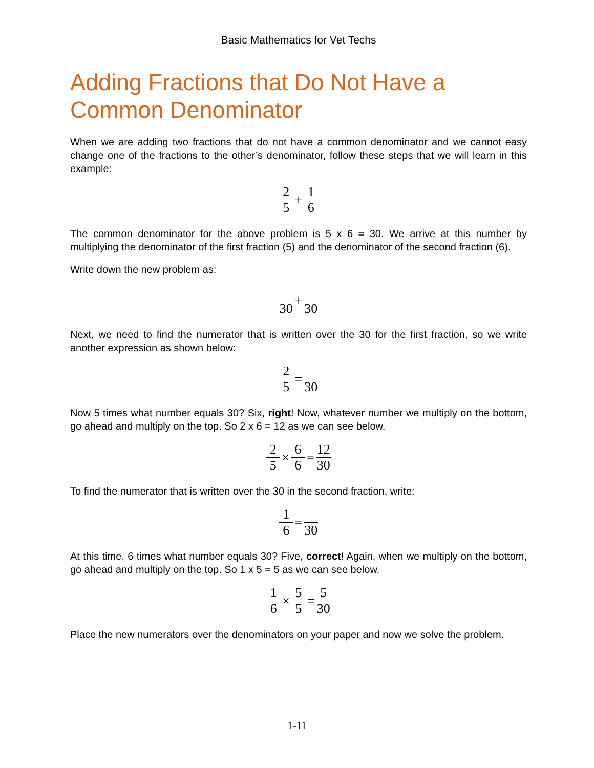Basic Mathematics for Vet Techs
Adding Fractions that Do Not Have a Common Denominator
When we are adding two fractions that do not have a common denominator and we cannot easy change one of the fractions to the other’s denominator, follow these steps that we will learn in this example:
2 5 + 1 6
The common denominator for the above problem is 5 x 6 = 30. We arrive at this number by multiplying the denominator of the first fraction (5) and the denominator of the second fraction (6).
Write down the new problem as:
30 + 30
Next, we need to find the numerator that is written over the 30 for the first fraction, so we write another expression as shown below:
2 5 = 30
Now 5 times what number equals 30? Six, right! Now, whatever number we multiply on the bottom, go ahead and multiply on the top. So 2 x 6 = 12 as we can see below.
2 5 × 6 6 = 12 30
To find the numerator that is written over the 30 in the second fraction, write:
1 6 = 30
At this time, 6 times what number equals 30? Five, correct! Again, when we multiply on the bottom, go ahead and multiply on the top. So 1 x 5 = 5 as we can see below.
1 6 × 5 5 = 5 30
Place the new numerators over the denominators on your paper and now we solve the problem.
1-11